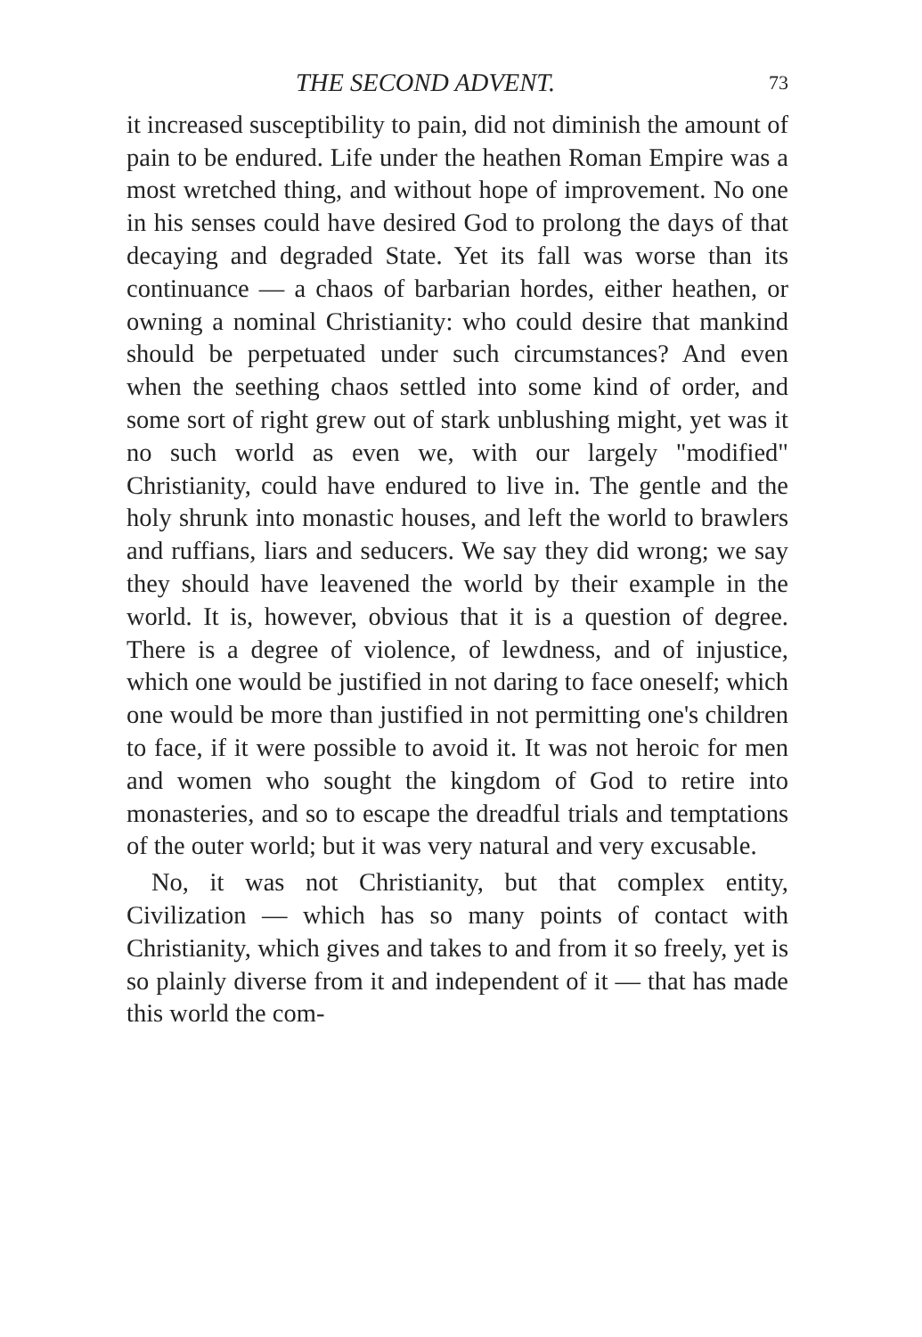THE SECOND ADVENT. 73
it increased susceptibility to pain, did not diminish the amount of pain to be endured. Life under the heathen Roman Empire was a most wretched thing, and without hope of improvement. No one in his senses could have desired God to prolong the days of that decaying and degraded State. Yet its fall was worse than its continuance — a chaos of barbarian hordes, either heathen, or owning a nominal Christianity: who could desire that mankind should be perpetuated under such circumstances? And even when the seething chaos settled into some kind of order, and some sort of right grew out of stark unblushing might, yet was it no such world as even we, with our largely "modified" Christianity, could have endured to live in. The gentle and the holy shrunk into monastic houses, and left the world to brawlers and ruffians, liars and seducers. We say they did wrong; we say they should have leavened the world by their example in the world. It is, however, obvious that it is a question of degree. There is a degree of violence, of lewdness, and of injustice, which one would be justified in not daring to face oneself; which one would be more than justified in not permitting one's children to face, if it were possible to avoid it. It was not heroic for men and women who sought the kingdom of God to retire into monasteries, and so to escape the dreadful trials and temptations of the outer world; but it was very natural and very excusable.
No, it was not Christianity, but that complex entity, Civilization — which has so many points of contact with Christianity, which gives and takes to and from it so freely, yet is so plainly diverse from it and independent of it — that has made this world the com-